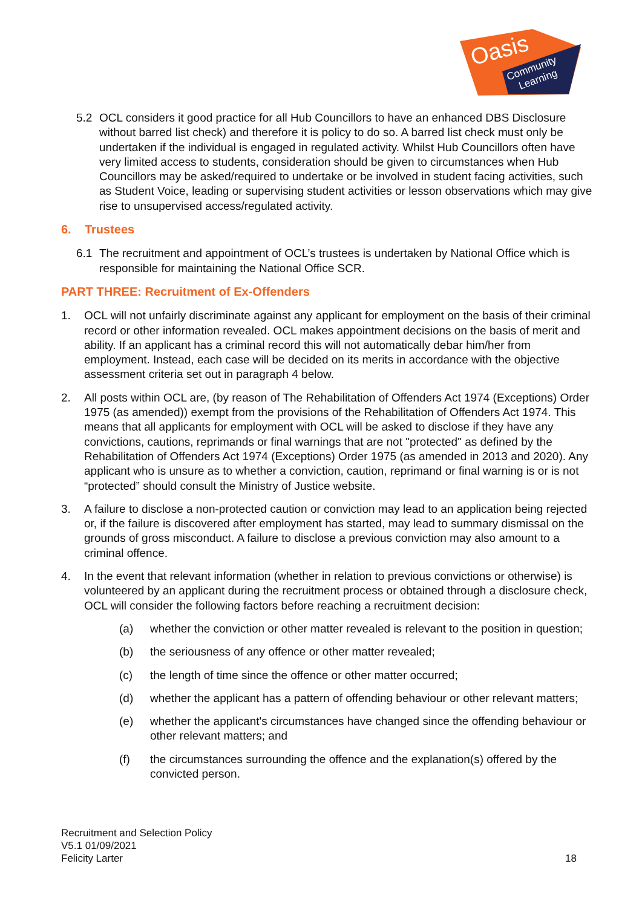Oasis
Community
Learning
5.2 OCL considers it good practice for all Hub Councillors to have an enhanced DBS Disclosure without barred list check) and therefore it is policy to do so. A barred list check must only be undertaken if the individual is engaged in regulated activity. Whilst Hub Councillors often have very limited access to students, consideration should be given to circumstances when Hub Councillors may be asked/required to undertake or be involved in student facing activities, such as Student Voice, leading or supervising student activities or lesson observations which may give rise to unsupervised access/regulated activity.
6. Trustees
6.1 The recruitment and appointment of OCL’s trustees is undertaken by National Office which is responsible for maintaining the National Office SCR.
PART THREE: Recruitment of Ex-Offenders
1. OCL will not unfairly discriminate against any applicant for employment on the basis of their criminal record or other information revealed. OCL makes appointment decisions on the basis of merit and ability. If an applicant has a criminal record this will not automatically debar him/her from employment. Instead, each case will be decided on its merits in accordance with the objective assessment criteria set out in paragraph 4 below.
2. All posts within OCL are, (by reason of The Rehabilitation of Offenders Act 1974 (Exceptions) Order 1975 (as amended)) exempt from the provisions of the Rehabilitation of Offenders Act 1974. This means that all applicants for employment with OCL will be asked to disclose if they have any convictions, cautions, reprimands or final warnings that are not "protected" as defined by the Rehabilitation of Offenders Act 1974 (Exceptions) Order 1975 (as amended in 2013 and 2020). Any applicant who is unsure as to whether a conviction, caution, reprimand or final warning is or is not “protected” should consult the Ministry of Justice website.
3. A failure to disclose a non-protected caution or conviction may lead to an application being rejected or, if the failure is discovered after employment has started, may lead to summary dismissal on the grounds of gross misconduct. A failure to disclose a previous conviction may also amount to a criminal offence.
4. In the event that relevant information (whether in relation to previous convictions or otherwise) is volunteered by an applicant during the recruitment process or obtained through a disclosure check, OCL will consider the following factors before reaching a recruitment decision:
(a) whether the conviction or other matter revealed is relevant to the position in question;
(b) the seriousness of any offence or other matter revealed;
(c) the length of time since the offence or other matter occurred;
(d) whether the applicant has a pattern of offending behaviour or other relevant matters;
(e) whether the applicant's circumstances have changed since the offending behaviour or other relevant matters; and
(f) the circumstances surrounding the offence and the explanation(s) offered by the convicted person.
Recruitment and Selection Policy
V5.1 01/09/2021
Felicity Larter
18